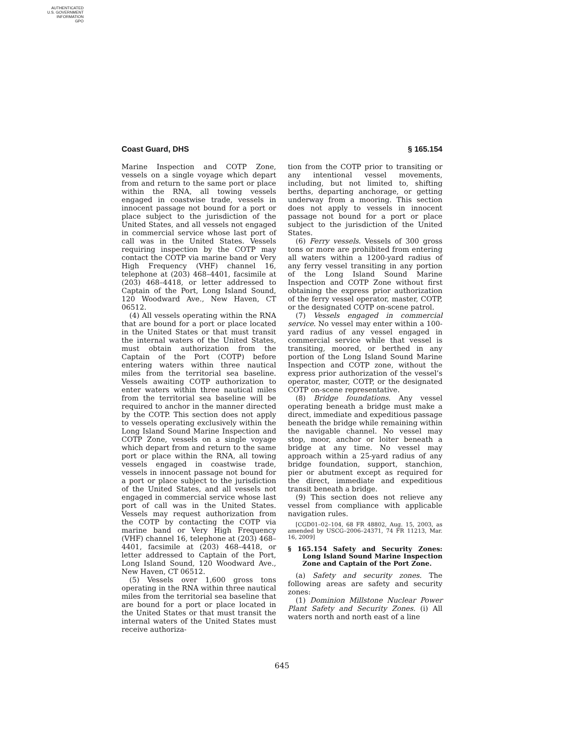AUTHENTICATED
U.S. GOVERNMENT
INFORMATION
GPO
Coast Guard, DHS § 165.154
Marine Inspection and COTP Zone, vessels on a single voyage which depart from and return to the same port or place within the RNA, all towing vessels engaged in coastwise trade, vessels in innocent passage not bound for a port or place subject to the jurisdiction of the United States, and all vessels not engaged in commercial service whose last port of call was in the United States. Vessels requiring inspection by the COTP may contact the COTP via marine band or Very High Frequency (VHF) channel 16, telephone at (203) 468–4401, facsimile at (203) 468–4418, or letter addressed to Captain of the Port, Long Island Sound, 120 Woodward Ave., New Haven, CT 06512.
(4) All vessels operating within the RNA that are bound for a port or place located in the United States or that must transit the internal waters of the United States, must obtain authorization from the Captain of the Port (COTP) before entering waters within three nautical miles from the territorial sea baseline. Vessels awaiting COTP authorization to enter waters within three nautical miles from the territorial sea baseline will be required to anchor in the manner directed by the COTP. This section does not apply to vessels operating exclusively within the Long Island Sound Marine Inspection and COTP Zone, vessels on a single voyage which depart from and return to the same port or place within the RNA, all towing vessels engaged in coastwise trade, vessels in innocent passage not bound for a port or place subject to the jurisdiction of the United States, and all vessels not engaged in commercial service whose last port of call was in the United States. Vessels may request authorization from the COTP by contacting the COTP via marine band or Very High Frequency (VHF) channel 16, telephone at (203) 468–4401, facsimile at (203) 468–4418, or letter addressed to Captain of the Port, Long Island Sound, 120 Woodward Ave., New Haven, CT 06512.
(5) Vessels over 1,600 gross tons operating in the RNA within three nautical miles from the territorial sea baseline that are bound for a port or place located in the United States or that must transit the internal waters of the United States must receive authoriza-
tion from the COTP prior to transiting or any intentional vessel movements, including, but not limited to, shifting berths, departing anchorage, or getting underway from a mooring. This section does not apply to vessels in innocent passage not bound for a port or place subject to the jurisdiction of the United States.
(6) Ferry vessels. Vessels of 300 gross tons or more are prohibited from entering all waters within a 1200-yard radius of any ferry vessel transiting in any portion of the Long Island Sound Marine Inspection and COTP Zone without first obtaining the express prior authorization of the ferry vessel operator, master, COTP, or the designated COTP on-scene patrol.
(7) Vessels engaged in commercial service. No vessel may enter within a 100-yard radius of any vessel engaged in commercial service while that vessel is transiting, moored, or berthed in any portion of the Long Island Sound Marine Inspection and COTP zone, without the express prior authorization of the vessel’s operator, master, COTP, or the designated COTP on-scene representative.
(8) Bridge foundations. Any vessel operating beneath a bridge must make a direct, immediate and expeditious passage beneath the bridge while remaining within the navigable channel. No vessel may stop, moor, anchor or loiter beneath a bridge at any time. No vessel may approach within a 25-yard radius of any bridge foundation, support, stanchion, pier or abutment except as required for the direct, immediate and expeditious transit beneath a bridge.
(9) This section does not relieve any vessel from compliance with applicable navigation rules.
[CGD01–02–104, 68 FR 48802, Aug. 15, 2003, as amended by USCG–2006–24371, 74 FR 11213, Mar. 16, 2009]
§ 165.154 Safety and Security Zones: Long Island Sound Marine Inspection Zone and Captain of the Port Zone.
(a) Safety and security zones. The following areas are safety and security zones:
(1) Dominion Millstone Nuclear Power Plant Safety and Security Zones. (i) All waters north and north east of a line
645